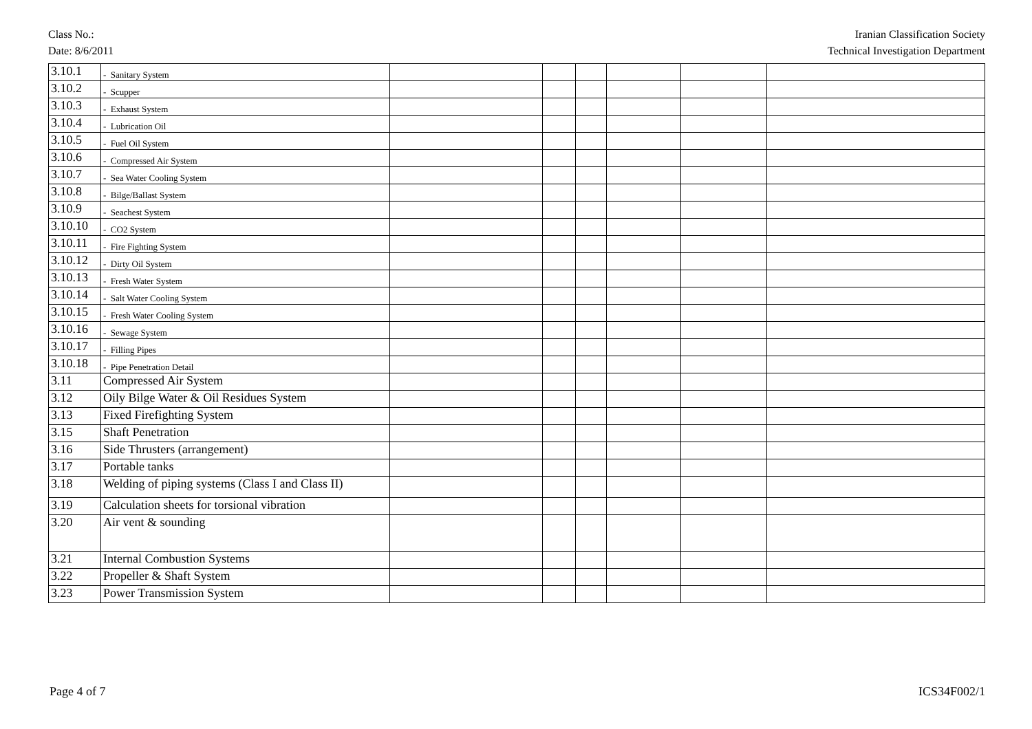Class No.:
Date: 8/6/2011
Iranian Classification Society
Technical Investigation Department
| 3.10.1 | - Sanitary System | | | | | | |
| 3.10.2 | - Scupper | | | | | | |
| 3.10.3 | - Exhaust System | | | | | | |
| 3.10.4 | - Lubrication Oil | | | | | | |
| 3.10.5 | - Fuel Oil System | | | | | | |
| 3.10.6 | - Compressed Air System | | | | | | |
| 3.10.7 | - Sea Water Cooling System | | | | | | |
| 3.10.8 | - Bilge/Ballast System | | | | | | |
| 3.10.9 | - Seachest System | | | | | | |
| 3.10.10 | - CO2 System | | | | | | |
| 3.10.11 | - Fire Fighting System | | | | | | |
| 3.10.12 | - Dirty Oil System | | | | | | |
| 3.10.13 | - Fresh Water System | | | | | | |
| 3.10.14 | - Salt Water Cooling System | | | | | | |
| 3.10.15 | - Fresh Water Cooling System | | | | | | |
| 3.10.16 | - Sewage System | | | | | | |
| 3.10.17 | - Filling Pipes | | | | | | |
| 3.10.18 | - Pipe Penetration Detail | | | | | | |
| 3.11 | Compressed Air System | | | | | | |
| 3.12 | Oily Bilge Water & Oil Residues System | | | | | | |
| 3.13 | Fixed Firefighting System | | | | | | |
| 3.15 | Shaft Penetration | | | | | | |
| 3.16 | Side Thrusters (arrangement) | | | | | | |
| 3.17 | Portable tanks | | | | | | |
| 3.18 | Welding of piping systems (Class I and Class II) | | | | | | |
| 3.19 | Calculation sheets for torsional vibration | | | | | | |
| 3.20 | Air vent & sounding | | | | | | |
| 3.21 | Internal Combustion Systems | | | | | | |
| 3.22 | Propeller & Shaft System | | | | | | |
| 3.23 | Power Transmission System | | | | | | |
Page 4 of 7 ICS34F002/1